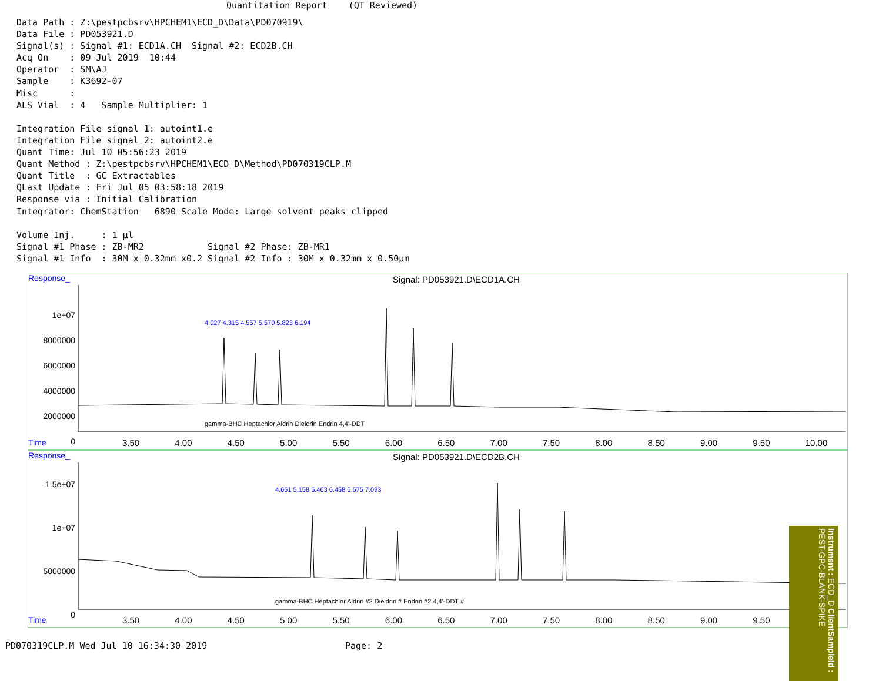Quantitation Report (QT Reviewed)
Data Path : Z:\pestpcbsrv\HPCHEM1\ECD_D\Data\PD070919\ Data File : PD053921.D Signal(s) : Signal #1: ECD1A.CH Signal #2: ECD2B.CH Acq On : 09 Jul 2019 10:44 Operator : SM\AJ Sample : K3692-07 Misc : ALS Vial : 4 Sample Multiplier: 1 Integration File signal 1: autoint1.e Integration File signal 2: autoint2.e Quant Time: Jul 10 05:56:23 2019 Quant Method : Z:\pestpcbsrv\HPCHEM1\ECD_D\Method\PD070319CLP.M Quant Title : GC Extractables QLast Update : Fri Jul 05 03:58:18 2019 Response via : Initial Calibration Integrator: ChemStation 6890 Scale Mode: Large solvent peaks clipped Volume Inj. : 1 µl Signal #1 Phase : ZB-MR2 Signal #2 Phase: ZB-MR1 Signal #1 Info : 30M x 0.32mm x0.2 Signal #2 Info : 30M x 0.32mm x 0.50µm
Response_ Signal: PD053921.D\ECD1A.CH
1e+07 8000000 6000000 4000000 2000000 0
4.027 4.315 4.557 5.570 5.823 6.194
gamma-BHC Heptachlor Aldrin Dieldrin Endrin 4,4'-DDT
Time 3.50 4.00 4.50 5.00 5.50 6.00 6.50 7.00 7.50 8.00 8.50 9.00 9.50 10.00
Response_ Signal: PD053921.D\ECD2B.CH
1.5e+07 1e+07 5000000 0
4.651 5.158 5.463 6.458 6.675 7.093
gamma-BHC Heptachlor Aldrin #2 Dieldrin # Endrin #2 4,4'-DDT #
Time 3.50 4.00 4.50 5.00 5.50 6.00 6.50 7.00 7.50 8.00 8.50 9.00 9.50
PD070319CLP.M Wed Jul 10 16:34:30 2019 Page: 2
Instrument : ECD_D ClientSampleId : PEST-GPC-BLANK-SPIKE